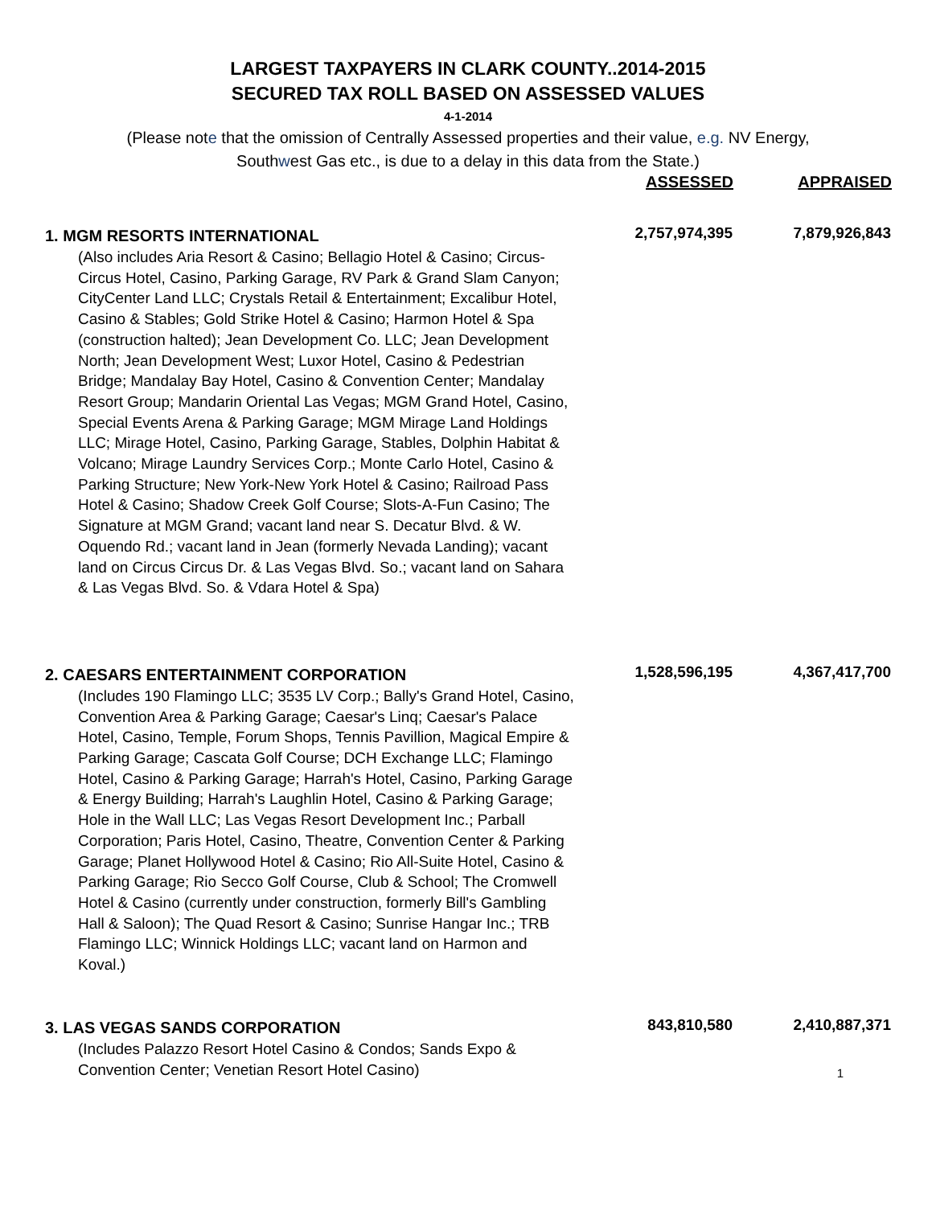LARGEST TAXPAYERS IN CLARK COUNTY..2014-2015
SECURED TAX ROLL BASED ON ASSESSED VALUES
4-1-2014
(Please note that the omission of Centrally Assessed properties and their value, e.g. NV Energy,
Southwest Gas etc., is due to a delay in this data from the State.)
| | ASSESSED | APPRAISED |
| --- | --- | --- |
| 1. MGM RESORTS INTERNATIONAL | 2,757,974,395 | 7,879,926,843 |
| (Also includes Aria Resort & Casino; Bellagio Hotel & Casino; Circus-Circus Hotel, Casino, Parking Garage, RV Park & Grand Slam Canyon; CityCenter Land LLC; Crystals Retail & Entertainment; Excalibur Hotel, Casino & Stables; Gold Strike Hotel & Casino; Harmon Hotel & Spa (construction halted); Jean Development Co. LLC; Jean Development North; Jean Development West; Luxor Hotel, Casino & Pedestrian Bridge; Mandalay Bay Hotel, Casino & Convention Center; Mandalay Resort Group; Mandarin Oriental Las Vegas; MGM Grand Hotel, Casino, Special Events Arena & Parking Garage; MGM Mirage Land Holdings LLC; Mirage Hotel, Casino, Parking Garage, Stables, Dolphin Habitat & Volcano; Mirage Laundry Services Corp.; Monte Carlo Hotel, Casino & Parking Structure; New York-New York Hotel & Casino; Railroad Pass Hotel & Casino; Shadow Creek Golf Course; Slots-A-Fun Casino; The Signature at MGM Grand; vacant land near S. Decatur Blvd. & W. Oquendo Rd.; vacant land in Jean (formerly Nevada Landing); vacant land on Circus Circus Dr. & Las Vegas Blvd. So.; vacant land on Sahara & Las Vegas Blvd. So. & Vdara Hotel & Spa) | | |
| 2. CAESARS ENTERTAINMENT CORPORATION | 1,528,596,195 | 4,367,417,700 |
| (Includes 190 Flamingo LLC; 3535 LV Corp.; Bally's Grand Hotel, Casino, Convention Area & Parking Garage; Caesar's Linq; Caesar's Palace Hotel, Casino, Temple, Forum Shops, Tennis Pavillion, Magical Empire & Parking Garage; Cascata Golf Course; DCH Exchange LLC; Flamingo Hotel, Casino & Parking Garage; Harrah's Hotel, Casino, Parking Garage & Energy Building; Harrah's Laughlin Hotel, Casino & Parking Garage; Hole in the Wall LLC; Las Vegas Resort Development Inc.; Parball Corporation; Paris Hotel, Casino, Theatre, Convention Center & Parking Garage; Planet Hollywood Hotel & Casino; Rio All-Suite Hotel, Casino & Parking Garage; Rio Secco Golf Course, Club & School; The Cromwell Hotel & Casino (currently under construction, formerly Bill's Gambling Hall & Saloon); The Quad Resort & Casino; Sunrise Hangar Inc.; TRB Flamingo LLC; Winnick Holdings LLC; vacant land on Harmon and Koval.) | | |
| 3. LAS VEGAS SANDS CORPORATION | 843,810,580 | 2,410,887,371 |
| (Includes Palazzo Resort Hotel Casino & Condos; Sands Expo & Convention Center; Venetian Resort Hotel Casino) | | 1 |